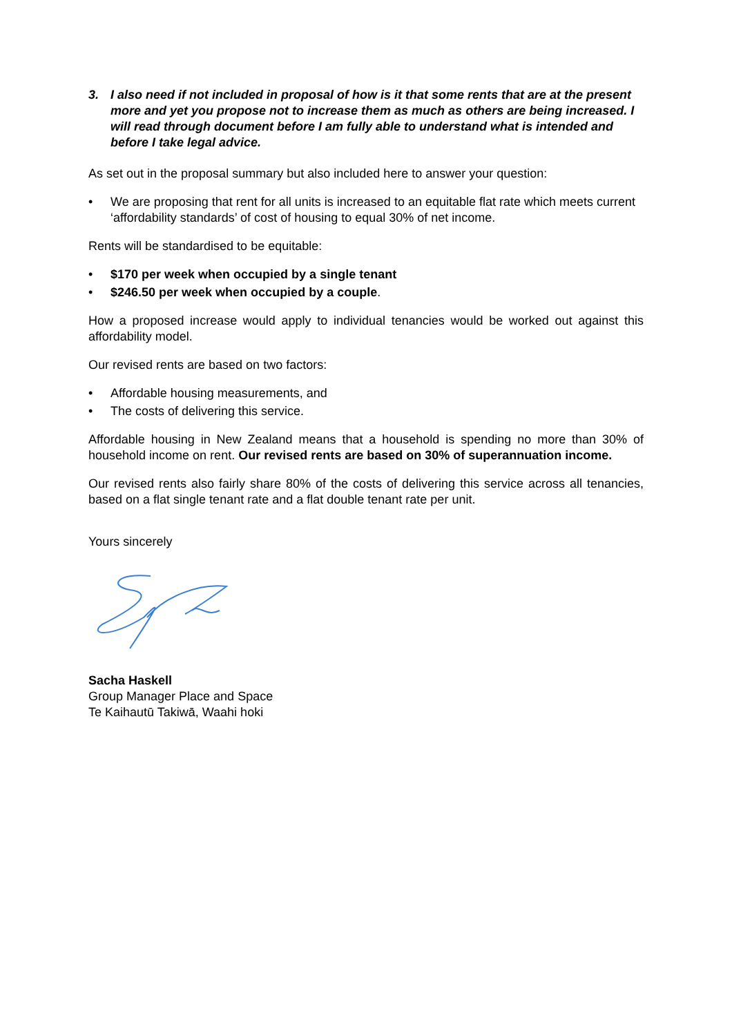3. I also need if not included in proposal of how is it that some rents that are at the present more and yet you propose not to increase them as much as others are being increased. I will read through document before I am fully able to understand what is intended and before I take legal advice.
As set out in the proposal summary but also included here to answer your question:
• We are proposing that rent for all units is increased to an equitable flat rate which meets current ‘affordability standards’ of cost of housing to equal 30% of net income.
Rents will be standardised to be equitable:
• $170 per week when occupied by a single tenant
• $246.50 per week when occupied by a couple.
How a proposed increase would apply to individual tenancies would be worked out against this affordability model.
Our revised rents are based on two factors:
• Affordable housing measurements, and
• The costs of delivering this service.
Affordable housing in New Zealand means that a household is spending no more than 30% of household income on rent. Our revised rents are based on 30% of superannuation income.
Our revised rents also fairly share 80% of the costs of delivering this service across all tenancies, based on a flat single tenant rate and a flat double tenant rate per unit.
Yours sincerely
Sacha Haskell
Group Manager Place and Space
Te Kaihautū Takiwā, Waahi hoki